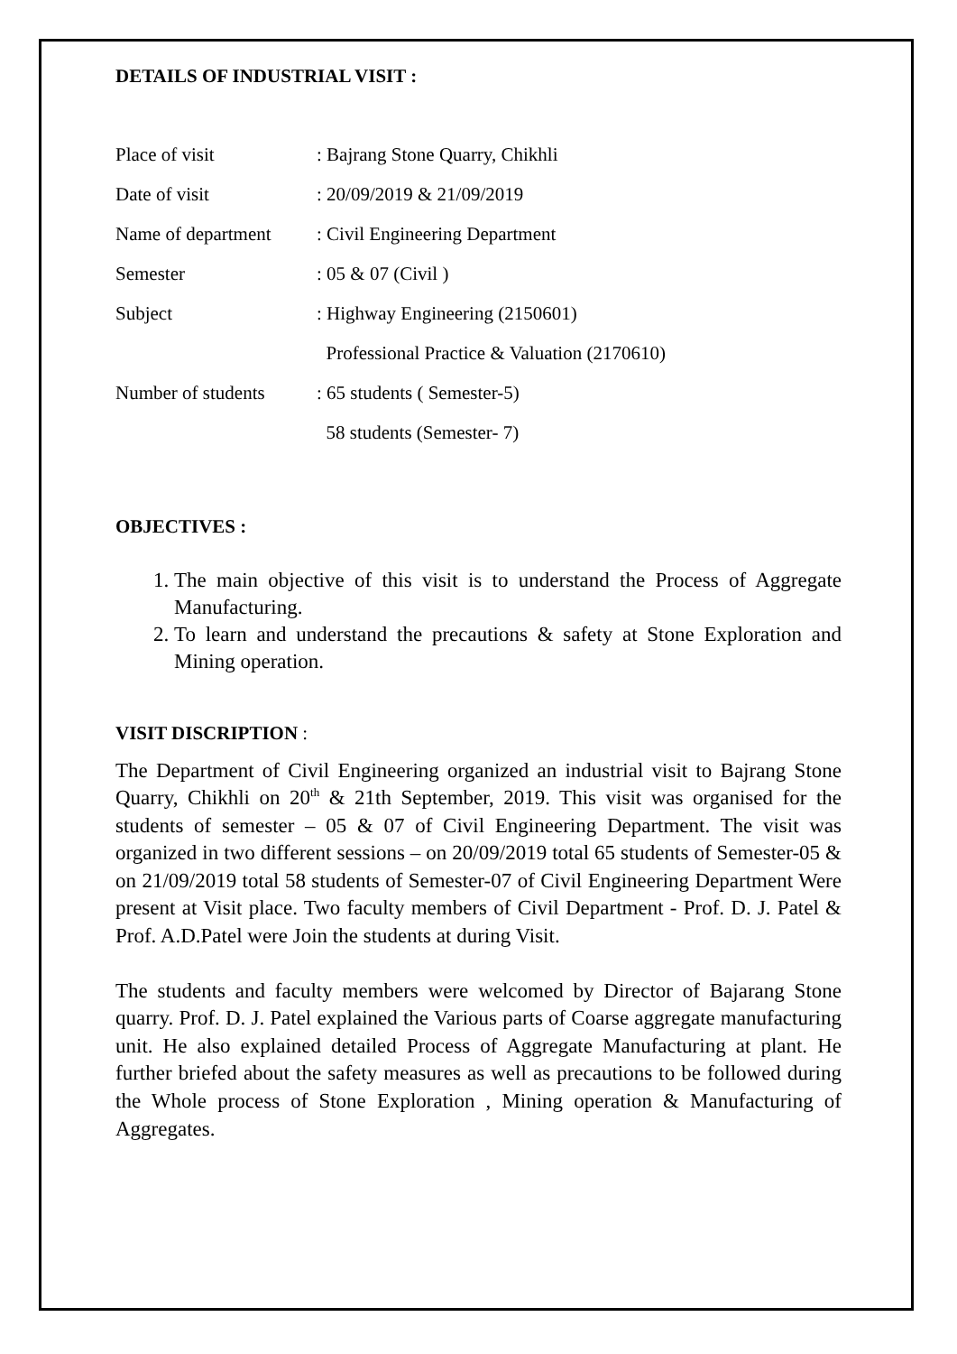DETAILS OF INDUSTRIAL VISIT :
| Place of visit | : Bajrang Stone Quarry, Chikhli |
| Date of visit | : 20/09/2019 & 21/09/2019 |
| Name of department | : Civil Engineering Department |
| Semester | : 05 & 07 (Civil ) |
| Subject | : Highway Engineering (2150601) |
| | Professional Practice & Valuation (2170610) |
| Number of students | : 65 students ( Semester-5) |
| | 58 students (Semester- 7) |
OBJECTIVES :
1. The main objective of this visit is to understand the Process of Aggregate Manufacturing.
2. To learn and understand the precautions & safety at Stone Exploration and Mining operation.
VISIT DISCRIPTION :
The Department of Civil Engineering organized an industrial visit to Bajrang Stone Quarry, Chikhli on 20<sup>th</sup> & 21th September, 2019. This visit was organised for the students of semester – 05 & 07 of Civil Engineering Department. The visit was organized in two different sessions – on 20/09/2019 total 65 students of Semester-05 & on 21/09/2019 total 58 students of Semester-07 of Civil Engineering Department Were present at Visit place. Two faculty members of Civil Department - Prof. D. J. Patel & Prof. A.D.Patel were Join the students at during Visit.
The students and faculty members were welcomed by Director of Bajarang Stone quarry. Prof. D. J. Patel explained the Various parts of Coarse aggregate manufacturing unit. He also explained detailed Process of Aggregate Manufacturing at plant. He further briefed about the safety measures as well as precautions to be followed during the Whole process of Stone Exploration , Mining operation & Manufacturing of Aggregates.